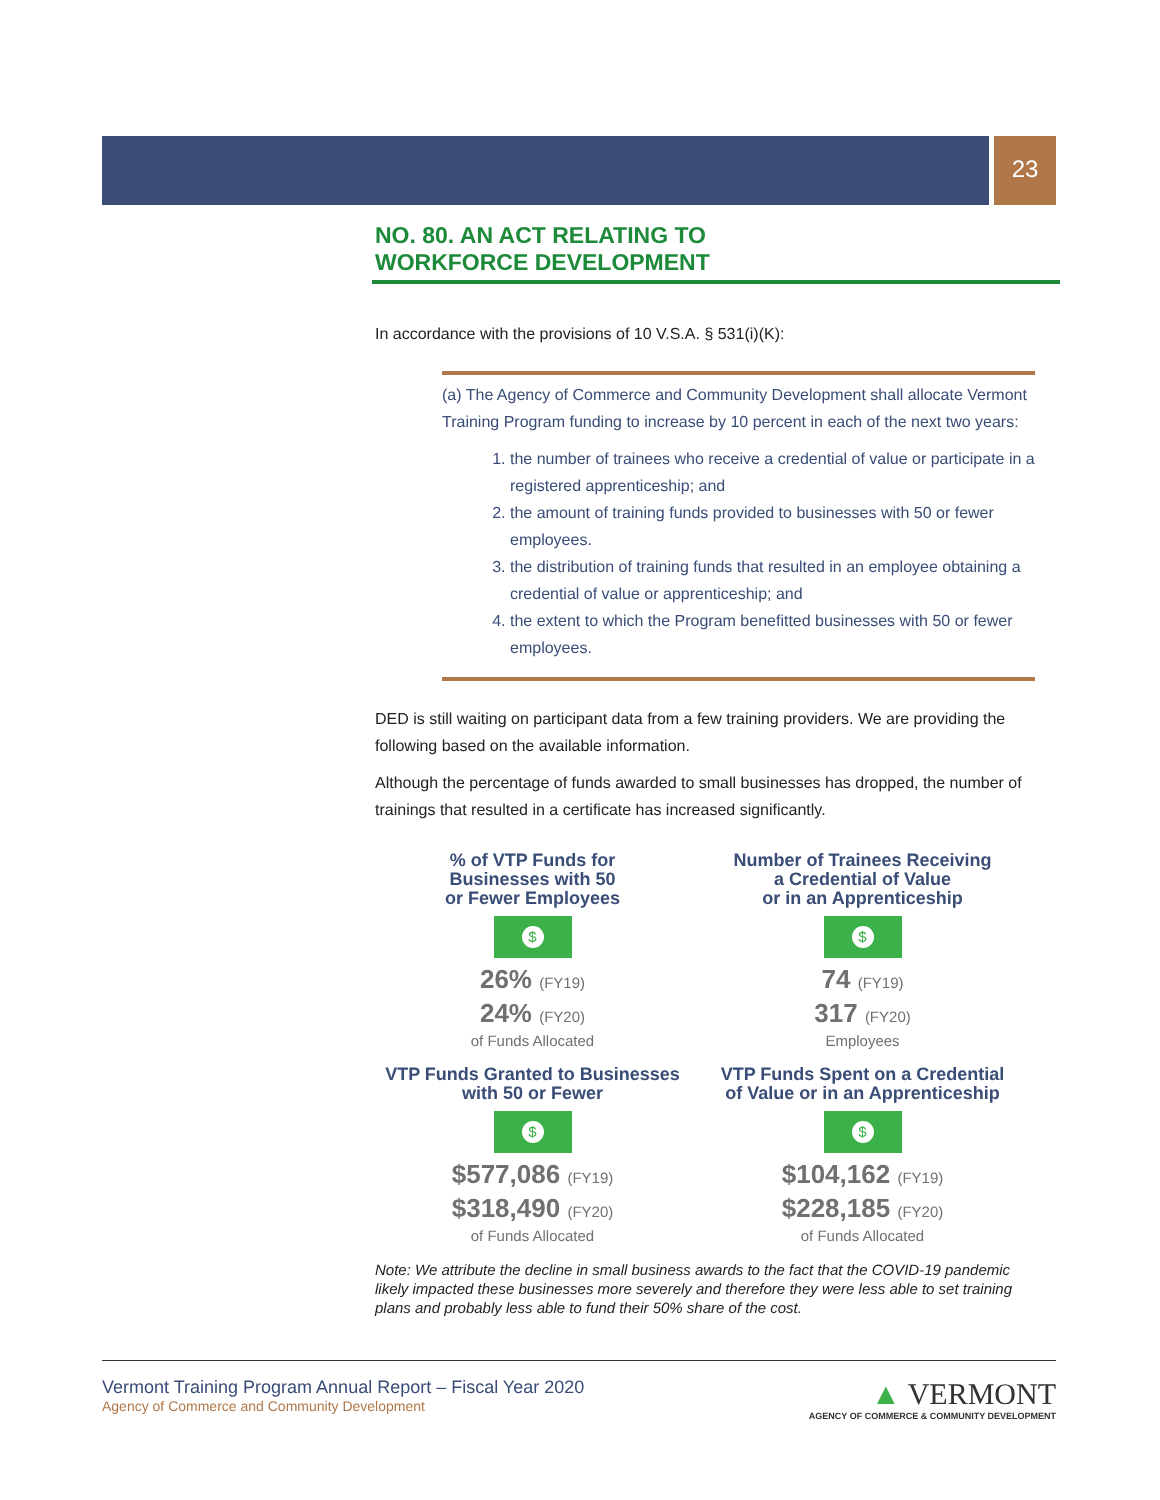23
NO. 80. AN ACT RELATING TO
WORKFORCE DEVELOPMENT
In accordance with the provisions of 10 V.S.A. § 531(i)(K):
(a) The Agency of Commerce and Community Development shall allocate Vermont Training Program funding to increase by 10 percent in each of the next two years:
1. the number of trainees who receive a credential of value or participate in a registered apprenticeship; and
2. the amount of training funds provided to businesses with 50 or fewer employees.
3. the distribution of training funds that resulted in an employee obtaining a credential of value or apprenticeship; and
4. the extent to which the Program benefitted businesses with 50 or fewer employees.
DED is still waiting on participant data from a few training providers. We are providing the following based on the available information.
Although the percentage of funds awarded to small businesses has dropped, the number of trainings that resulted in a certificate has increased significantly.
% of VTP Funds for
Businesses with 50
or Fewer Employees
$
26% (FY19)
24% (FY20)
of Funds Allocated
Number of Trainees Receiving
a Credential of Value
or in an Apprenticeship
$
74 (FY19)
317 (FY20)
Employees
VTP Funds Granted to Businesses
with 50 or Fewer
$
$577,086 (FY19)
$318,490 (FY20)
of Funds Allocated
VTP Funds Spent on a Credential
of Value or in an Apprenticeship
$
$104,162 (FY19)
$228,185 (FY20)
of Funds Allocated
Note: We attribute the decline in small business awards to the fact that the COVID-19 pandemic likely impacted these businesses more severely and therefore they were less able to set training plans and probably less able to fund their 50% share of the cost.
Vermont Training Program Annual Report – Fiscal Year 2020
Agency of Commerce and Community Development
▲ VERMONT
AGENCY OF COMMERCE & COMMUNITY DEVELOPMENT